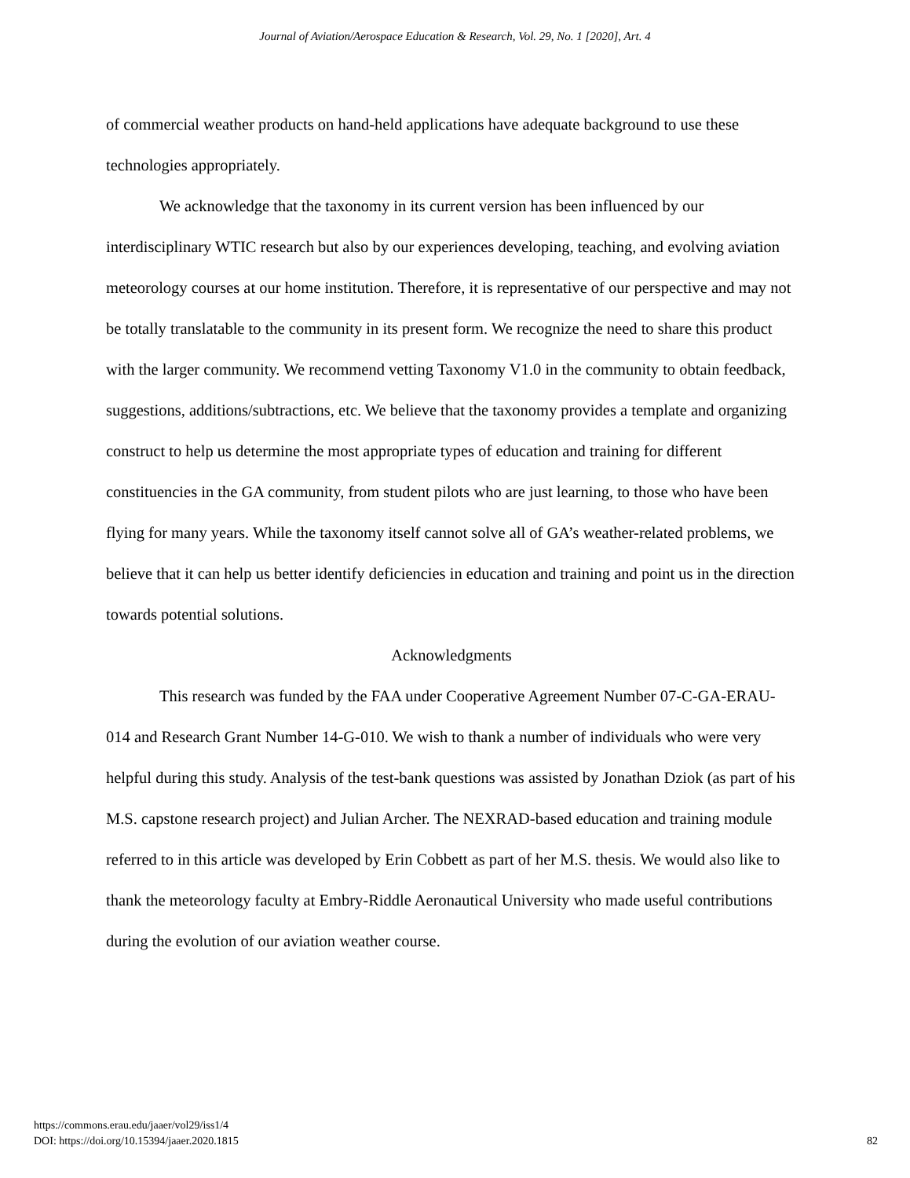Journal of Aviation/Aerospace Education & Research, Vol. 29, No. 1 [2020], Art. 4
of commercial weather products on hand-held applications have adequate background to use these technologies appropriately.
We acknowledge that the taxonomy in its current version has been influenced by our interdisciplinary WTIC research but also by our experiences developing, teaching, and evolving aviation meteorology courses at our home institution. Therefore, it is representative of our perspective and may not be totally translatable to the community in its present form. We recognize the need to share this product with the larger community. We recommend vetting Taxonomy V1.0 in the community to obtain feedback, suggestions, additions/subtractions, etc. We believe that the taxonomy provides a template and organizing construct to help us determine the most appropriate types of education and training for different constituencies in the GA community, from student pilots who are just learning, to those who have been flying for many years. While the taxonomy itself cannot solve all of GA’s weather-related problems, we believe that it can help us better identify deficiencies in education and training and point us in the direction towards potential solutions.
Acknowledgments
This research was funded by the FAA under Cooperative Agreement Number 07-C-GA-ERAU-014 and Research Grant Number 14-G-010. We wish to thank a number of individuals who were very helpful during this study. Analysis of the test-bank questions was assisted by Jonathan Dziok (as part of his M.S. capstone research project) and Julian Archer. The NEXRAD-based education and training module referred to in this article was developed by Erin Cobbett as part of her M.S. thesis. We would also like to thank the meteorology faculty at Embry-Riddle Aeronautical University who made useful contributions during the evolution of our aviation weather course.
https://commons.erau.edu/jaaer/vol29/iss1/4
DOI: https://doi.org/10.15394/jaaer.2020.1815
82